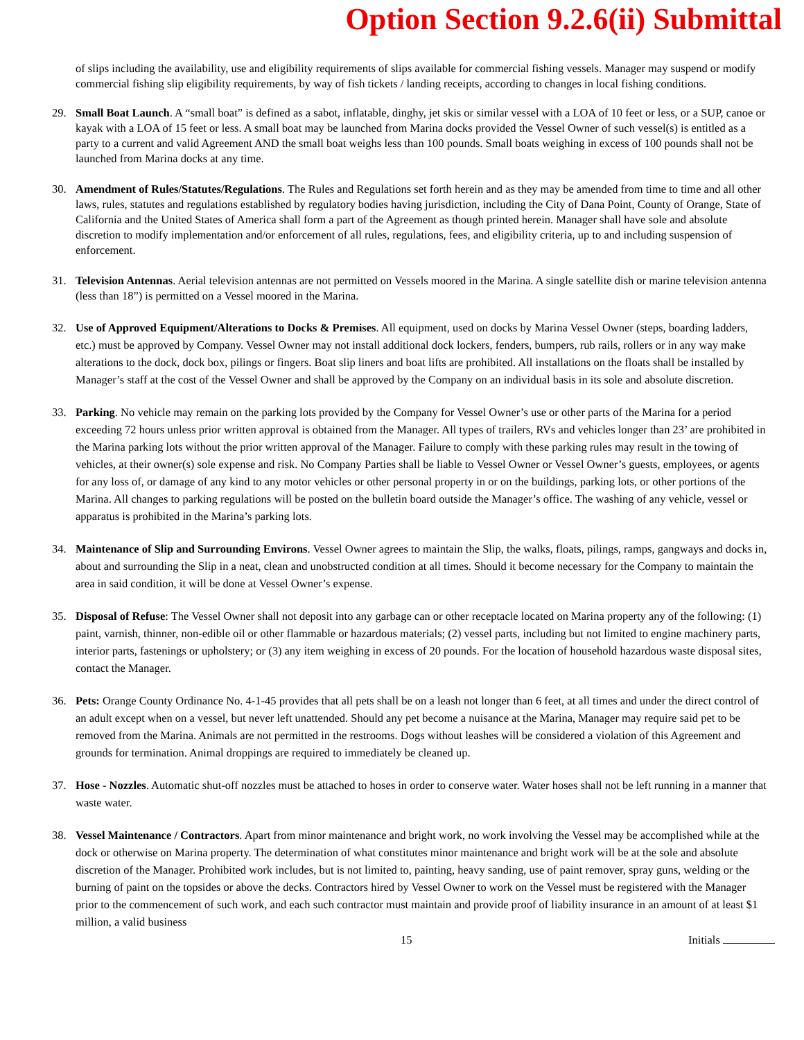Option Section 9.2.6(ii) Submittal
of slips including the availability, use and eligibility requirements of slips available for commercial fishing vessels. Manager may suspend or modify commercial fishing slip eligibility requirements, by way of fish tickets / landing receipts, according to changes in local fishing conditions.
29. Small Boat Launch. A “small boat” is defined as a sabot, inflatable, dinghy, jet skis or similar vessel with a LOA of 10 feet or less, or a SUP, canoe or kayak with a LOA of 15 feet or less. A small boat may be launched from Marina docks provided the Vessel Owner of such vessel(s) is entitled as a party to a current and valid Agreement AND the small boat weighs less than 100 pounds. Small boats weighing in excess of 100 pounds shall not be launched from Marina docks at any time.
30. Amendment of Rules/Statutes/Regulations. The Rules and Regulations set forth herein and as they may be amended from time to time and all other laws, rules, statutes and regulations established by regulatory bodies having jurisdiction, including the City of Dana Point, County of Orange, State of California and the United States of America shall form a part of the Agreement as though printed herein. Manager shall have sole and absolute discretion to modify implementation and/or enforcement of all rules, regulations, fees, and eligibility criteria, up to and including suspension of enforcement.
31. Television Antennas. Aerial television antennas are not permitted on Vessels moored in the Marina. A single satellite dish or marine television antenna (less than 18”) is permitted on a Vessel moored in the Marina.
32. Use of Approved Equipment/Alterations to Docks & Premises. All equipment, used on docks by Marina Vessel Owner (steps, boarding ladders, etc.) must be approved by Company. Vessel Owner may not install additional dock lockers, fenders, bumpers, rub rails, rollers or in any way make alterations to the dock, dock box, pilings or fingers. Boat slip liners and boat lifts are prohibited. All installations on the floats shall be installed by Manager’s staff at the cost of the Vessel Owner and shall be approved by the Company on an individual basis in its sole and absolute discretion.
33. Parking. No vehicle may remain on the parking lots provided by the Company for Vessel Owner’s use or other parts of the Marina for a period exceeding 72 hours unless prior written approval is obtained from the Manager. All types of trailers, RVs and vehicles longer than 23’ are prohibited in the Marina parking lots without the prior written approval of the Manager. Failure to comply with these parking rules may result in the towing of vehicles, at their owner(s) sole expense and risk. No Company Parties shall be liable to Vessel Owner or Vessel Owner’s guests, employees, or agents for any loss of, or damage of any kind to any motor vehicles or other personal property in or on the buildings, parking lots, or other portions of the Marina. All changes to parking regulations will be posted on the bulletin board outside the Manager’s office. The washing of any vehicle, vessel or apparatus is prohibited in the Marina’s parking lots.
34. Maintenance of Slip and Surrounding Environs. Vessel Owner agrees to maintain the Slip, the walks, floats, pilings, ramps, gangways and docks in, about and surrounding the Slip in a neat, clean and unobstructed condition at all times. Should it become necessary for the Company to maintain the area in said condition, it will be done at Vessel Owner’s expense.
35. Disposal of Refuse: The Vessel Owner shall not deposit into any garbage can or other receptacle located on Marina property any of the following: (1) paint, varnish, thinner, non-edible oil or other flammable or hazardous materials; (2) vessel parts, including but not limited to engine machinery parts, interior parts, fastenings or upholstery; or (3) any item weighing in excess of 20 pounds. For the location of household hazardous waste disposal sites, contact the Manager.
36. Pets: Orange County Ordinance No. 4-1-45 provides that all pets shall be on a leash not longer than 6 feet, at all times and under the direct control of an adult except when on a vessel, but never left unattended. Should any pet become a nuisance at the Marina, Manager may require said pet to be removed from the Marina. Animals are not permitted in the restrooms. Dogs without leashes will be considered a violation of this Agreement and grounds for termination. Animal droppings are required to immediately be cleaned up.
37. Hose - Nozzles. Automatic shut-off nozzles must be attached to hoses in order to conserve water. Water hoses shall not be left running in a manner that waste water.
38. Vessel Maintenance / Contractors. Apart from minor maintenance and bright work, no work involving the Vessel may be accomplished while at the dock or otherwise on Marina property. The determination of what constitutes minor maintenance and bright work will be at the sole and absolute discretion of the Manager. Prohibited work includes, but is not limited to, painting, heavy sanding, use of paint remover, spray guns, welding or the burning of paint on the topsides or above the decks. Contractors hired by Vessel Owner to work on the Vessel must be registered with the Manager prior to the commencement of such work, and each such contractor must maintain and provide proof of liability insurance in an amount of at least $1 million, a valid business
15 Initials